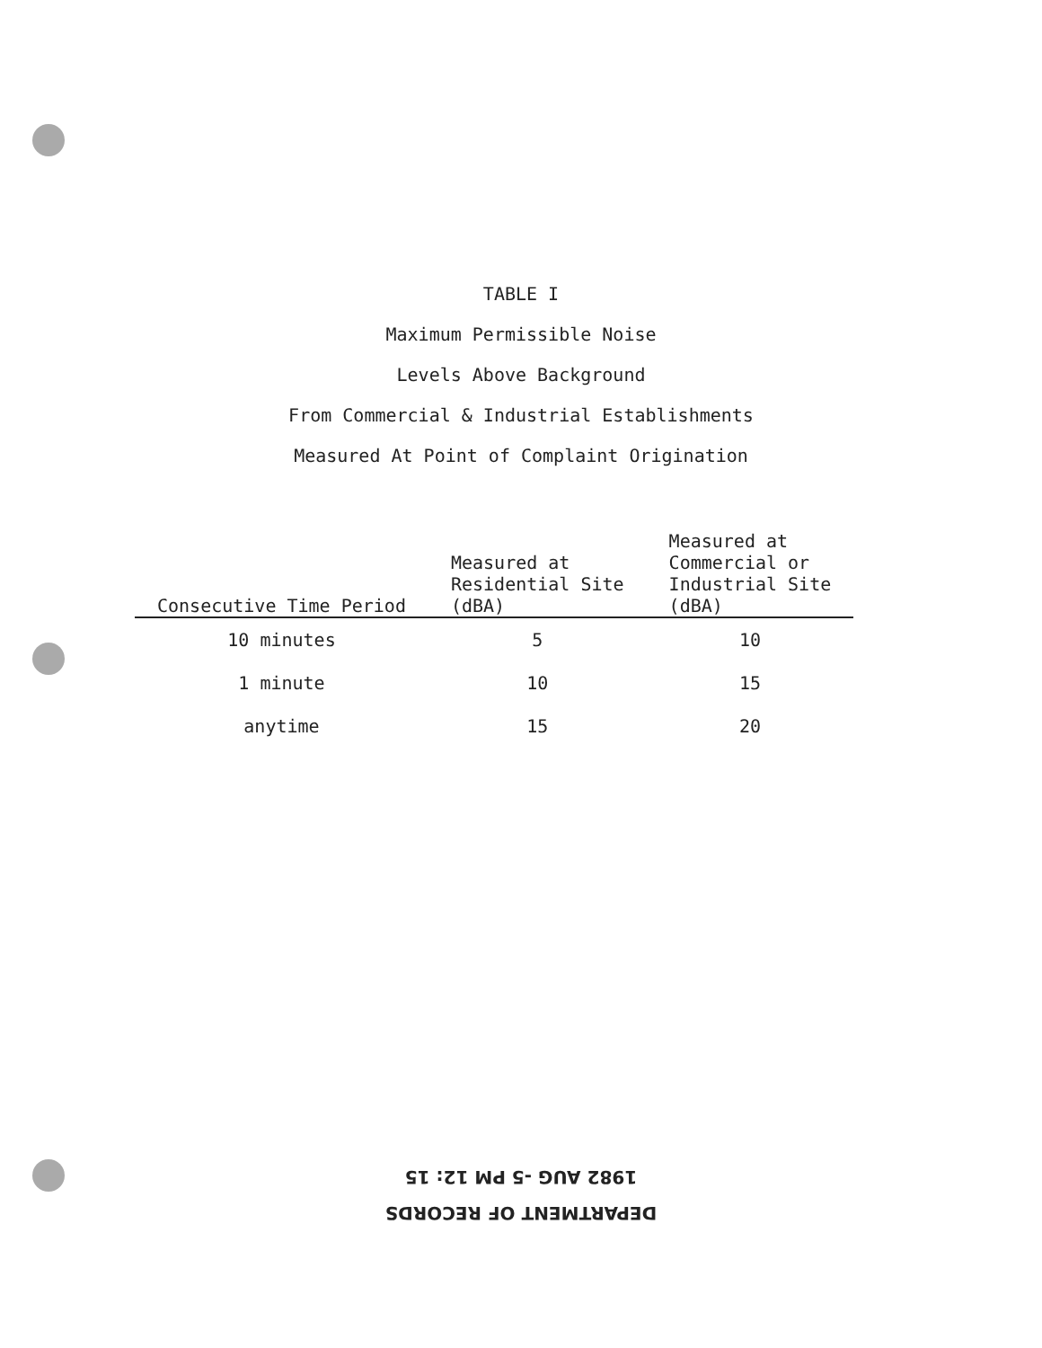TABLE I
Maximum Permissible Noise
Levels Above Background
From Commercial & Industrial Establishments
Measured At Point of Complaint Origination
| Consecutive Time Period | Measured at Residential Site (dBA) | Measured at Commercial or Industrial Site (dBA) |
| --- | --- | --- |
| 10 minutes | 5 | 10 |
| 1 minute | 10 | 15 |
| anytime | 15 | 20 |
DEPARTMENT OF RECORDS
1982 AUG -5 PM 12: 15